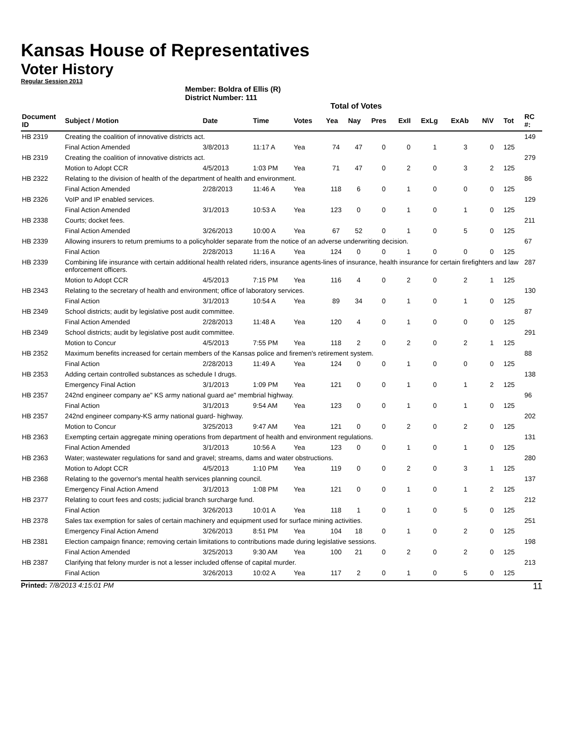Kansas House of Representatives
Voter History
Regular Session 2013
Member: Boldra of Ellis (R)
District Number: 111
Total of Votes
| Document ID | Subject / Motion | Date | Time | Votes | Yea | Nay | Pres | ExII | ExLg | ExAb | N\V | Tot | RC #: |
| --- | --- | --- | --- | --- | --- | --- | --- | --- | --- | --- | --- | --- | --- |
| HB 2319 | Creating the coalition of innovative districts act. | | | | | | | | | | | | 149 |
| | Final Action Amended | 3/8/2013 | 11:17 A | Yea | 74 | 47 | 0 | 0 | 1 | 3 | 0 | 125 | |
| HB 2319 | Creating the coalition of innovative districts act. | | | | | | | | | | | | 279 |
| | Motion to Adopt CCR | 4/5/2013 | 1:03 PM | Yea | 71 | 47 | 0 | 2 | 0 | 3 | 2 | 125 | |
| HB 2322 | Relating to the division of health of the department of health and environment. | | | | | | | | | | | | 86 |
| | Final Action Amended | 2/28/2013 | 11:46 A | Yea | 118 | 6 | 0 | 1 | 0 | 0 | 0 | 125 | |
| HB 2326 | VoIP and IP enabled services. | | | | | | | | | | | | 129 |
| | Final Action Amended | 3/1/2013 | 10:53 A | Yea | 123 | 0 | 0 | 1 | 0 | 1 | 0 | 125 | |
| HB 2338 | Courts; docket fees. | | | | | | | | | | | | 211 |
| | Final Action Amended | 3/26/2013 | 10:00 A | Yea | 67 | 52 | 0 | 1 | 0 | 5 | 0 | 125 | |
| HB 2339 | Allowing insurers to return premiums to a policyholder separate from the notice of an adverse underwriting decision. | | | | | | | | | | | | 67 |
| | Final Action | 2/28/2013 | 11:16 A | Yea | 124 | 0 | 0 | 1 | 0 | 0 | 0 | 125 | |
| HB 2339 | Combining life insurance with certain additional health related riders, insurance agents-lines of insurance, health insurance for certain firefighters and law enforcement officers. | | | | | | | | | | | | 287 |
| | Motion to Adopt CCR | 4/5/2013 | 7:15 PM | Yea | 116 | 4 | 0 | 2 | 0 | 2 | 1 | 125 | |
| HB 2343 | Relating to the secretary of health and environment; office of laboratory services. | | | | | | | | | | | | 130 |
| | Final Action | 3/1/2013 | 10:54 A | Yea | 89 | 34 | 0 | 1 | 0 | 1 | 0 | 125 | |
| HB 2349 | School districts; audit by legislative post audit committee. | | | | | | | | | | | | 87 |
| | Final Action Amended | 2/28/2013 | 11:48 A | Yea | 120 | 4 | 0 | 1 | 0 | 0 | 0 | 125 | |
| HB 2349 | School districts; audit by legislative post audit committee. | | | | | | | | | | | | 291 |
| | Motion to Concur | 4/5/2013 | 7:55 PM | Yea | 118 | 2 | 0 | 2 | 0 | 2 | 1 | 125 | |
| HB 2352 | Maximum benefits increased for certain members of the Kansas police and firemen's retirement system. | | | | | | | | | | | | 88 |
| | Final Action | 2/28/2013 | 11:49 A | Yea | 124 | 0 | 0 | 1 | 0 | 0 | 0 | 125 | |
| HB 2353 | Adding certain controlled substances as schedule I drugs. | | | | | | | | | | | | 138 |
| | Emergency Final Action | 3/1/2013 | 1:09 PM | Yea | 121 | 0 | 0 | 1 | 0 | 1 | 2 | 125 | |
| HB 2357 | 242nd engineer company ae" KS army national guard ae" membrial highway. | | | | | | | | | | | | 96 |
| | Final Action | 3/1/2013 | 9:54 AM | Yea | 123 | 0 | 0 | 1 | 0 | 1 | 0 | 125 | |
| HB 2357 | 242nd engineer company-KS army national guard- highway. | | | | | | | | | | | | 202 |
| | Motion to Concur | 3/25/2013 | 9:47 AM | Yea | 121 | 0 | 0 | 2 | 0 | 2 | 0 | 125 | |
| HB 2363 | Exempting certain aggregate mining operations from department of health and environment regulations. | | | | | | | | | | | | 131 |
| | Final Action Amended | 3/1/2013 | 10:56 A | Yea | 123 | 0 | 0 | 1 | 0 | 1 | 0 | 125 | |
| HB 2363 | Water; wastewater regulations for sand and gravel; streams, dams and water obstructions. | | | | | | | | | | | | 280 |
| | Motion to Adopt CCR | 4/5/2013 | 1:10 PM | Yea | 119 | 0 | 0 | 2 | 0 | 3 | 1 | 125 | |
| HB 2368 | Relating to the governor's mental health services planning council. | | | | | | | | | | | | 137 |
| | Emergency Final Action Amend | 3/1/2013 | 1:08 PM | Yea | 121 | 0 | 0 | 1 | 0 | 1 | 2 | 125 | |
| HB 2377 | Relating to court fees and costs; judicial branch surcharge fund. | | | | | | | | | | | | 212 |
| | Final Action | 3/26/2013 | 10:01 A | Yea | 118 | 1 | 0 | 1 | 0 | 5 | 0 | 125 | |
| HB 2378 | Sales tax exemption for sales of certain machinery and equipment used for surface mining activities. | | | | | | | | | | | | 251 |
| | Emergency Final Action Amend | 3/26/2013 | 8:51 PM | Yea | 104 | 18 | 0 | 1 | 0 | 2 | 0 | 125 | |
| HB 2381 | Election campaign finance; removing certain limitations to contributions made during legislative sessions. | | | | | | | | | | | | 198 |
| | Final Action Amended | 3/25/2013 | 9:30 AM | Yea | 100 | 21 | 0 | 2 | 0 | 2 | 0 | 125 | |
| HB 2387 | Clarifying that felony murder is not a lesser included offense of capital murder. | | | | | | | | | | | | 213 |
| | Final Action | 3/26/2013 | 10:02 A | Yea | 117 | 2 | 0 | 1 | 0 | 5 | 0 | 125 | |
Printed: 7/8/2013 4:15:01 PM 11